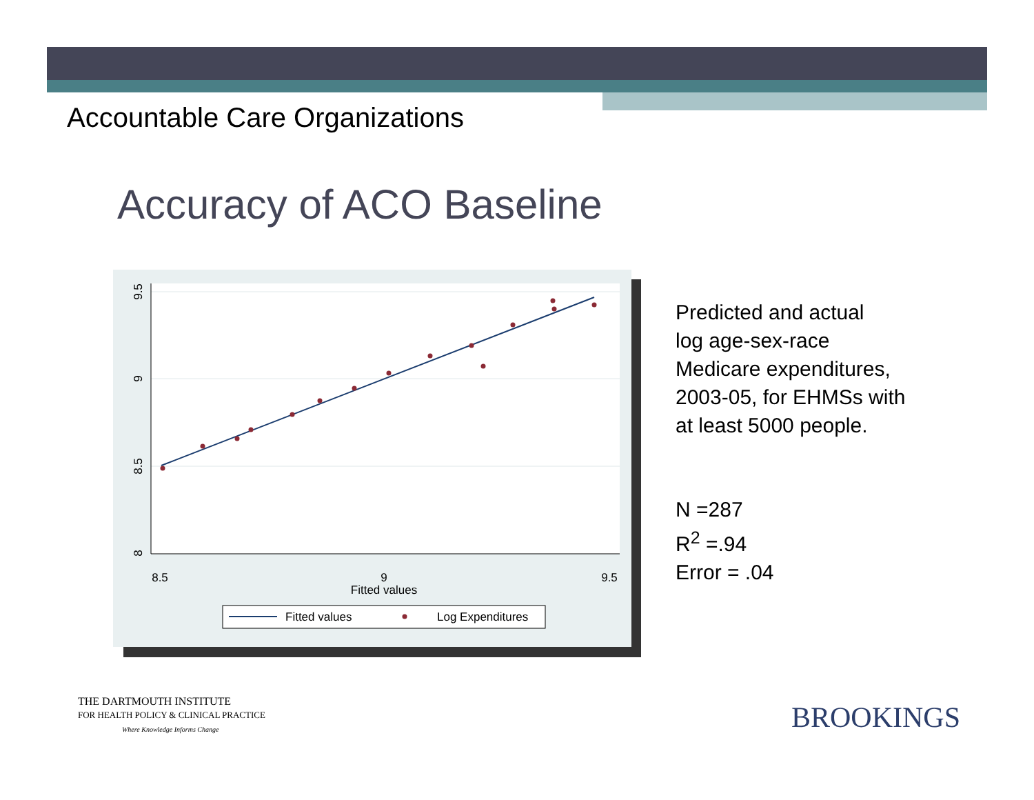Accountable Care Organizations
Accuracy of ACO Baseline
9.5
9
8.5
8
8.5
9
9.5
Fitted values
Fitted values
Log Expenditures
Predicted and actual
log age-sex-race
Medicare expenditures,
2003-05, for EHMSs with
at least 5000 people.
N =287
R<sup>2</sup> =.94
Error = .04
THE DARTMOUTH INSTITUTE
FOR HEALTH POLICY & CLINICAL PRACTICE
Where Knowledge Informs Change
BROOKINGS